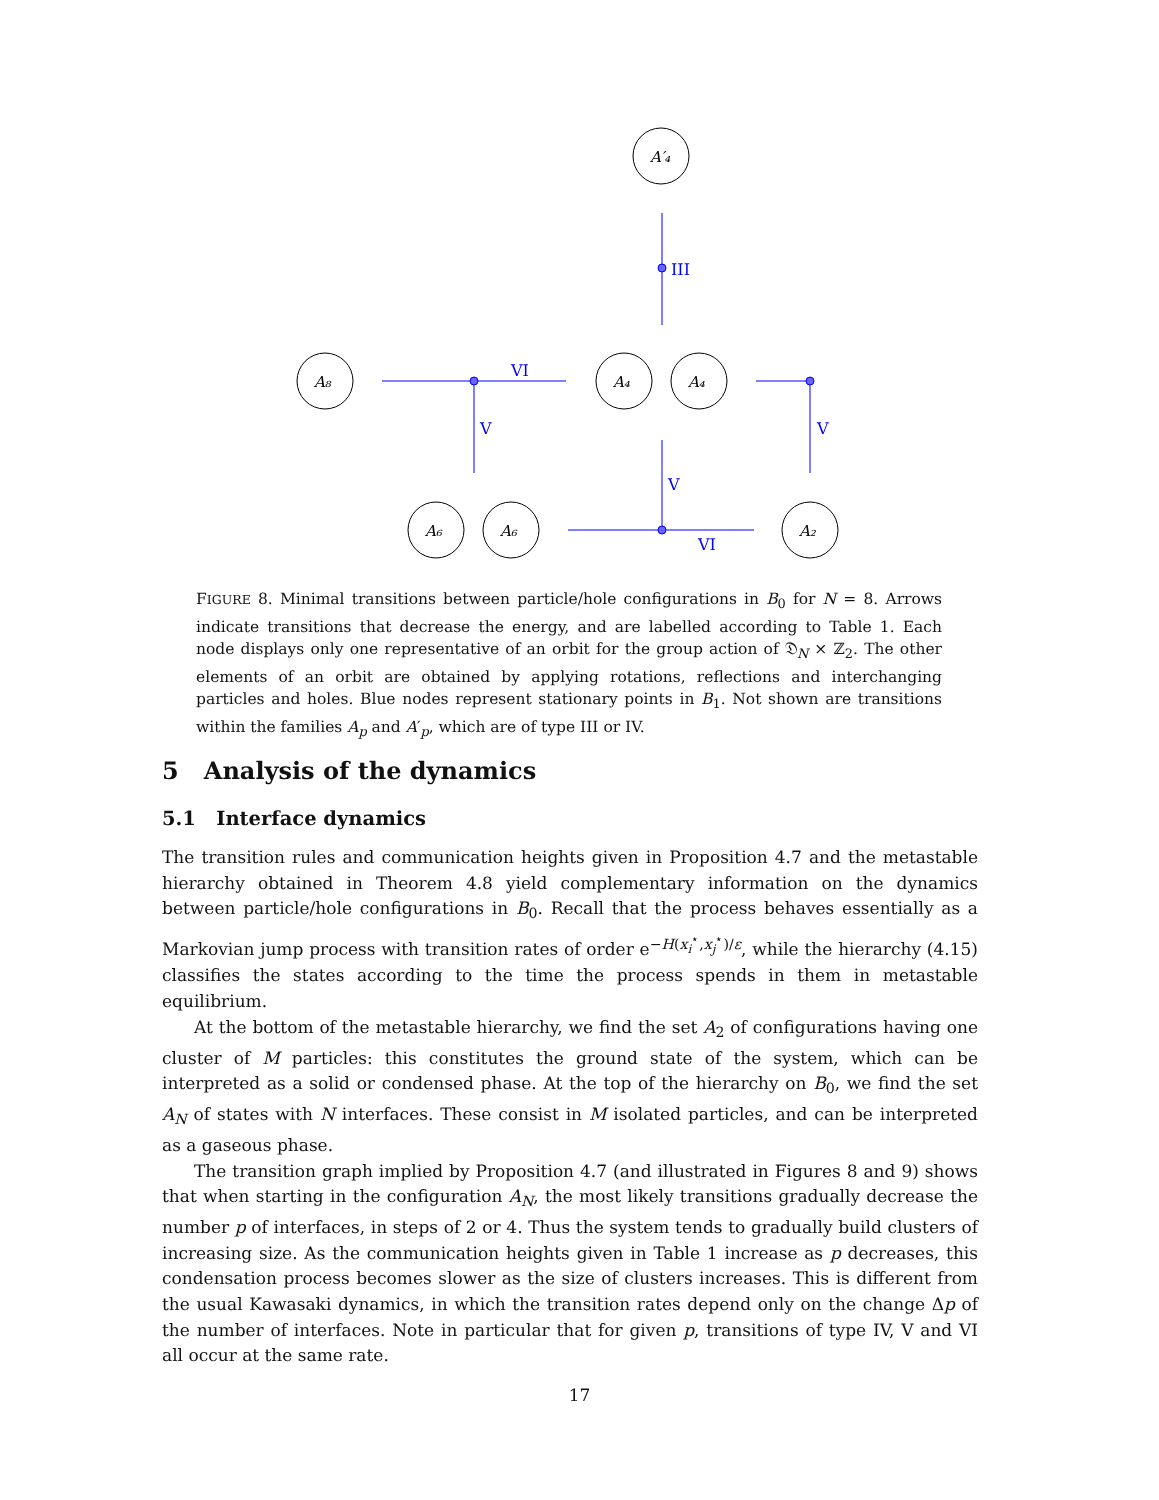III
VI
V
V
V
VI
A′₄
A₈
A₄
A₄
A₆
A₆
A₂
FIGURE 8. Minimal transitions between particle/hole configurations in B<sub>0</sub> for N = 8. Arrows indicate transitions that decrease the energy, and are labelled according to Table 1. Each node displays only one representative of an orbit for the group action of 𝔇<sub>N</sub> × ℤ<sub>2</sub>. The other elements of an orbit are obtained by applying rotations, reflections and interchanging particles and holes. Blue nodes represent stationary points in B<sub>1</sub>. Not shown are transitions within the families A<sub>p</sub> and A′<sub>p</sub>, which are of type III or IV.
5 Analysis of the dynamics
5.1 Interface dynamics
The transition rules and communication heights given in Proposition 4.7 and the metastable hierarchy obtained in Theorem 4.8 yield complementary information on the dynamics between particle/hole configurations in B<sub>0</sub>. Recall that the process behaves essentially as a Markovian jump process with transition rates of order e<sup>−H(x<sub>i</sub><sup>⋆</sup>,x<sub>j</sub><sup>⋆</sup>)/ε</sup>, while the hierarchy (4.15) classifies the states according to the time the process spends in them in metastable equilibrium.
At the bottom of the metastable hierarchy, we find the set A<sub>2</sub> of configurations having one cluster of M particles: this constitutes the ground state of the system, which can be interpreted as a solid or condensed phase. At the top of the hierarchy on B<sub>0</sub>, we find the set A<sub>N</sub> of states with N interfaces. These consist in M isolated particles, and can be interpreted as a gaseous phase.
The transition graph implied by Proposition 4.7 (and illustrated in Figures 8 and 9) shows that when starting in the configuration A<sub>N</sub>, the most likely transitions gradually decrease the number p of interfaces, in steps of 2 or 4. Thus the system tends to gradually build clusters of increasing size. As the communication heights given in Table 1 increase as p decreases, this condensation process becomes slower as the size of clusters increases. This is different from the usual Kawasaki dynamics, in which the transition rates depend only on the change Δp of the number of interfaces. Note in particular that for given p, transitions of type IV, V and VI all occur at the same rate.
17